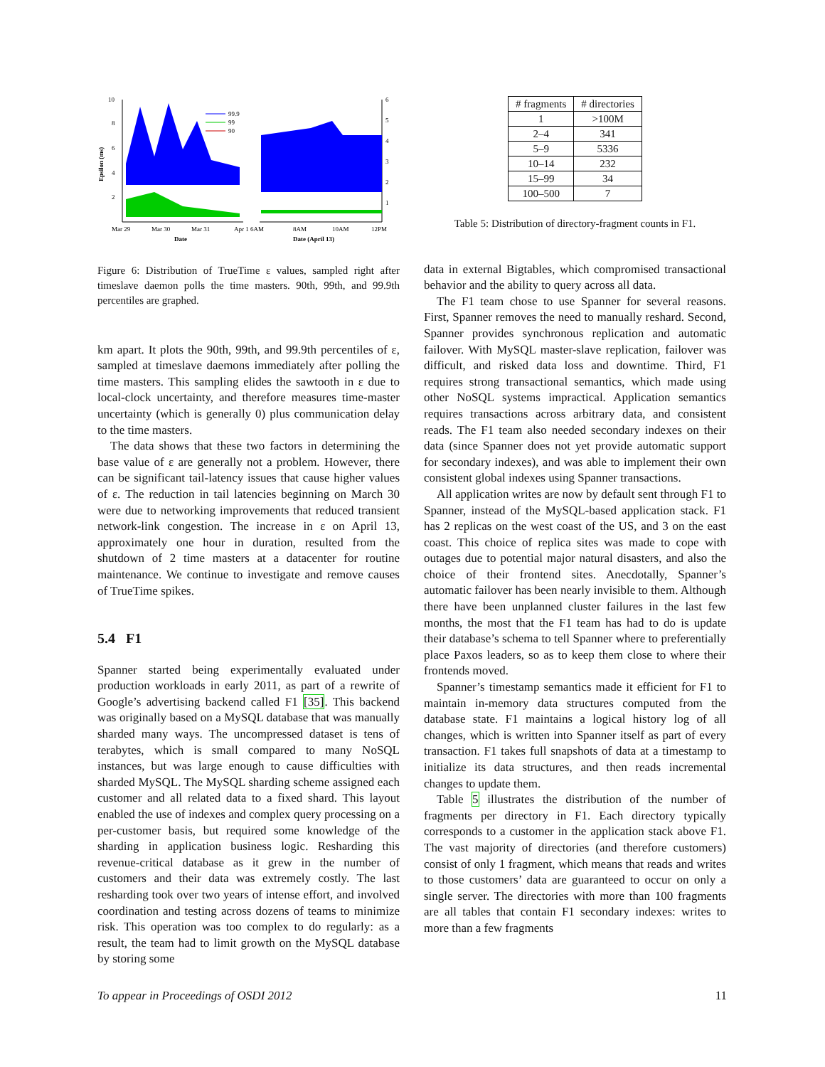10
8
6
4
2
6
5
4
3
2
1
Epsilon (ms)
99.9
99
90
Mar 29
Mar 30
Mar 31
Apr 1 6AM
8AM
10AM
12PM
Date
Date (April 13)
Figure 6: Distribution of TrueTime ε values, sampled right after timeslave daemon polls the time masters. 90th, 99th, and 99.9th percentiles are graphed.
km apart. It plots the 90th, 99th, and 99.9th percentiles of ε, sampled at timeslave daemons immediately after polling the time masters. This sampling elides the sawtooth in ε due to local-clock uncertainty, and therefore measures time-master uncertainty (which is generally 0) plus communication delay to the time masters.
The data shows that these two factors in determining the base value of ε are generally not a problem. However, there can be significant tail-latency issues that cause higher values of ε. The reduction in tail latencies beginning on March 30 were due to networking improvements that reduced transient network-link congestion. The increase in ε on April 13, approximately one hour in duration, resulted from the shutdown of 2 time masters at a datacenter for routine maintenance. We continue to investigate and remove causes of TrueTime spikes.
5.4 F1
Spanner started being experimentally evaluated under production workloads in early 2011, as part of a rewrite of Google’s advertising backend called F1 [35]. This backend was originally based on a MySQL database that was manually sharded many ways. The uncompressed dataset is tens of terabytes, which is small compared to many NoSQL instances, but was large enough to cause difficulties with sharded MySQL. The MySQL sharding scheme assigned each customer and all related data to a fixed shard. This layout enabled the use of indexes and complex query processing on a per-customer basis, but required some knowledge of the sharding in application business logic. Resharding this revenue-critical database as it grew in the number of customers and their data was extremely costly. The last resharding took over two years of intense effort, and involved coordination and testing across dozens of teams to minimize risk. This operation was too complex to do regularly: as a result, the team had to limit growth on the MySQL database by storing some
| # fragments | # directories |
| --- | --- |
| 1 | >100M |
| 2–4 | 341 |
| 5–9 | 5336 |
| 10–14 | 232 |
| 15–99 | 34 |
| 100–500 | 7 |
Table 5: Distribution of directory-fragment counts in F1.
data in external Bigtables, which compromised transactional behavior and the ability to query across all data.
The F1 team chose to use Spanner for several reasons. First, Spanner removes the need to manually reshard. Second, Spanner provides synchronous replication and automatic failover. With MySQL master-slave replication, failover was difficult, and risked data loss and downtime. Third, F1 requires strong transactional semantics, which made using other NoSQL systems impractical. Application semantics requires transactions across arbitrary data, and consistent reads. The F1 team also needed secondary indexes on their data (since Spanner does not yet provide automatic support for secondary indexes), and was able to implement their own consistent global indexes using Spanner transactions.
All application writes are now by default sent through F1 to Spanner, instead of the MySQL-based application stack. F1 has 2 replicas on the west coast of the US, and 3 on the east coast. This choice of replica sites was made to cope with outages due to potential major natural disasters, and also the choice of their frontend sites. Anecdotally, Spanner’s automatic failover has been nearly invisible to them. Although there have been unplanned cluster failures in the last few months, the most that the F1 team has had to do is update their database’s schema to tell Spanner where to preferentially place Paxos leaders, so as to keep them close to where their frontends moved.
Spanner’s timestamp semantics made it efficient for F1 to maintain in-memory data structures computed from the database state. F1 maintains a logical history log of all changes, which is written into Spanner itself as part of every transaction. F1 takes full snapshots of data at a timestamp to initialize its data structures, and then reads incremental changes to update them.
Table 5 illustrates the distribution of the number of fragments per directory in F1. Each directory typically corresponds to a customer in the application stack above F1. The vast majority of directories (and therefore customers) consist of only 1 fragment, which means that reads and writes to those customers’ data are guaranteed to occur on only a single server. The directories with more than 100 fragments are all tables that contain F1 secondary indexes: writes to more than a few fragments
To appear in Proceedings of OSDI 2012 11